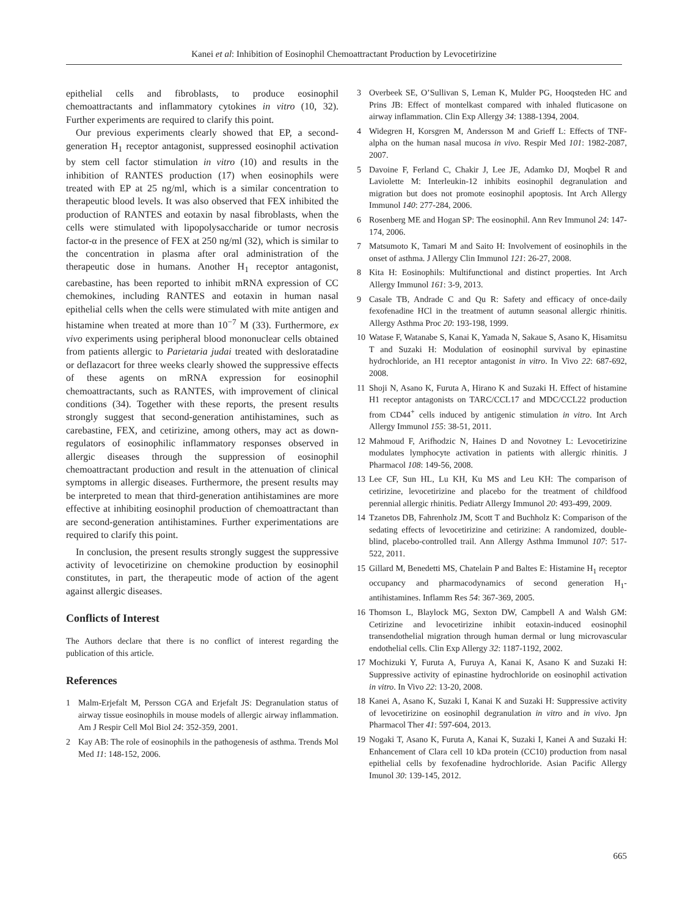Kanei et al: Inhibition of Eosinophil Chemoattractant Production by Levocetirizine
epithelial cells and fibroblasts, to produce eosinophil chemoattractants and inflammatory cytokines in vitro (10, 32). Further experiments are required to clarify this point.
Our previous experiments clearly showed that EP, a second-generation H<sub>1</sub> receptor antagonist, suppressed eosinophil activation by stem cell factor stimulation in vitro (10) and results in the inhibition of RANTES production (17) when eosinophils were treated with EP at 25 ng/ml, which is a similar concentration to therapeutic blood levels. It was also observed that FEX inhibited the production of RANTES and eotaxin by nasal fibroblasts, when the cells were stimulated with lipopolysaccharide or tumor necrosis factor-α in the presence of FEX at 250 ng/ml (32), which is similar to the concentration in plasma after oral administration of the therapeutic dose in humans. Another H<sub>1</sub> receptor antagonist, carebastine, has been reported to inhibit mRNA expression of CC chemokines, including RANTES and eotaxin in human nasal epithelial cells when the cells were stimulated with mite antigen and histamine when treated at more than 10<sup>−7</sup> M (33). Furthermore, ex vivo experiments using peripheral blood mononuclear cells obtained from patients allergic to Parietaria judai treated with desloratadine or deflazacort for three weeks clearly showed the suppressive effects of these agents on mRNA expression for eosinophil chemoattractants, such as RANTES, with improvement of clinical conditions (34). Together with these reports, the present results strongly suggest that second-generation antihistamines, such as carebastine, FEX, and cetirizine, among others, may act as down-regulators of eosinophilic inflammatory responses observed in allergic diseases through the suppression of eosinophil chemoattractant production and result in the attenuation of clinical symptoms in allergic diseases. Furthermore, the present results may be interpreted to mean that third-generation antihistamines are more effective at inhibiting eosinophil production of chemoattractant than are second-generation antihistamines. Further experimentations are required to clarify this point.
In conclusion, the present results strongly suggest the suppressive activity of levocetirizine on chemokine production by eosinophil constitutes, in part, the therapeutic mode of action of the agent against allergic diseases.
Conflicts of Interest
The Authors declare that there is no conflict of interest regarding the publication of this article.
References
1 Malm-Erjefalt M, Persson CGA and Erjefalt JS: Degranulation status of airway tissue eosinophils in mouse models of allergic airway inflammation. Am J Respir Cell Mol Biol 24: 352-359, 2001.
2 Kay AB: The role of eosinophils in the pathogenesis of asthma. Trends Mol Med 11: 148-152, 2006.
3 Overbeek SE, O’Sullivan S, Leman K, Mulder PG, Hooqsteden HC and Prins JB: Effect of montelkast compared with inhaled fluticasone on airway inflammation. Clin Exp Allergy 34: 1388-1394, 2004.
4 Widegren H, Korsgren M, Andersson M and Grieff L: Effects of TNF-alpha on the human nasal mucosa in vivo. Respir Med 101: 1982-2087, 2007.
5 Davoine F, Ferland C, Chakir J, Lee JE, Adamko DJ, Moqbel R and Laviolette M: Interleukin-12 inhibits eosinophil degranulation and migration but does not promote eosinophil apoptosis. Int Arch Allergy Immunol 140: 277-284, 2006.
6 Rosenberg ME and Hogan SP: The eosinophil. Ann Rev Immunol 24: 147-174, 2006.
7 Matsumoto K, Tamari M and Saito H: Involvement of eosinophils in the onset of asthma. J Allergy Clin Immunol 121: 26-27, 2008.
8 Kita H: Eosinophils: Multifunctional and distinct properties. Int Arch Allergy Immunol 161: 3-9, 2013.
9 Casale TB, Andrade C and Qu R: Safety and efficacy of once-daily fexofenadine HCl in the treatment of autumn seasonal allergic rhinitis. Allergy Asthma Proc 20: 193-198, 1999.
10 Watase F, Watanabe S, Kanai K, Yamada N, Sakaue S, Asano K, Hisamitsu T and Suzaki H: Modulation of eosinophil survival by epinastine hydrochloride, an H1 receptor antagonist in vitro. In Vivo 22: 687-692, 2008.
11 Shoji N, Asano K, Furuta A, Hirano K and Suzaki H. Effect of histamine H1 receptor antagonists on TARC/CCL17 and MDC/CCL22 production from CD44<sup>+</sup> cells induced by antigenic stimulation in vitro. Int Arch Allergy Immunol 155: 38-51, 2011.
12 Mahmoud F, Arifhodzic N, Haines D and Novotney L: Levocetirizine modulates lymphocyte activation in patients with allergic rhinitis. J Pharmacol 108: 149-56, 2008.
13 Lee CF, Sun HL, Lu KH, Ku MS and Leu KH: The comparison of cetirizine, levocetirizine and placebo for the treatment of childfood perennial allergic rhinitis. Pediatr Allergy Immunol 20: 493-499, 2009.
14 Tzanetos DB, Fahrenholz JM, Scott T and Buchholz K: Comparison of the sedating effects of levocetirizine and cetirizine: A randomized, double-blind, placebo-controlled trail. Ann Allergy Asthma Immunol 107: 517-522, 2011.
15 Gillard M, Benedetti MS, Chatelain P and Baltes E: Histamine H<sub>1</sub> receptor occupancy and pharmacodynamics of second generation H<sub>1</sub>-antihistamines. Inflamm Res 54: 367-369, 2005.
16 Thomson L, Blaylock MG, Sexton DW, Campbell A and Walsh GM: Cetirizine and levocetirizine inhibit eotaxin-induced eosinophil transendothelial migration through human dermal or lung microvascular endothelial cells. Clin Exp Allergy 32: 1187-1192, 2002.
17 Mochizuki Y, Furuta A, Furuya A, Kanai K, Asano K and Suzaki H: Suppressive activity of epinastine hydrochloride on eosinophil activation in vitro. In Vivo 22: 13-20, 2008.
18 Kanei A, Asano K, Suzaki I, Kanai K and Suzaki H: Suppressive activity of levocetirizine on eosinophil degranulation in vitro and in vivo. Jpn Pharmacol Ther 41: 597-604, 2013.
19 Nogaki T, Asano K, Furuta A, Kanai K, Suzaki I, Kanei A and Suzaki H: Enhancement of Clara cell 10 kDa protein (CC10) production from nasal epithelial cells by fexofenadine hydrochloride. Asian Pacific Allergy Imunol 30: 139-145, 2012.
665